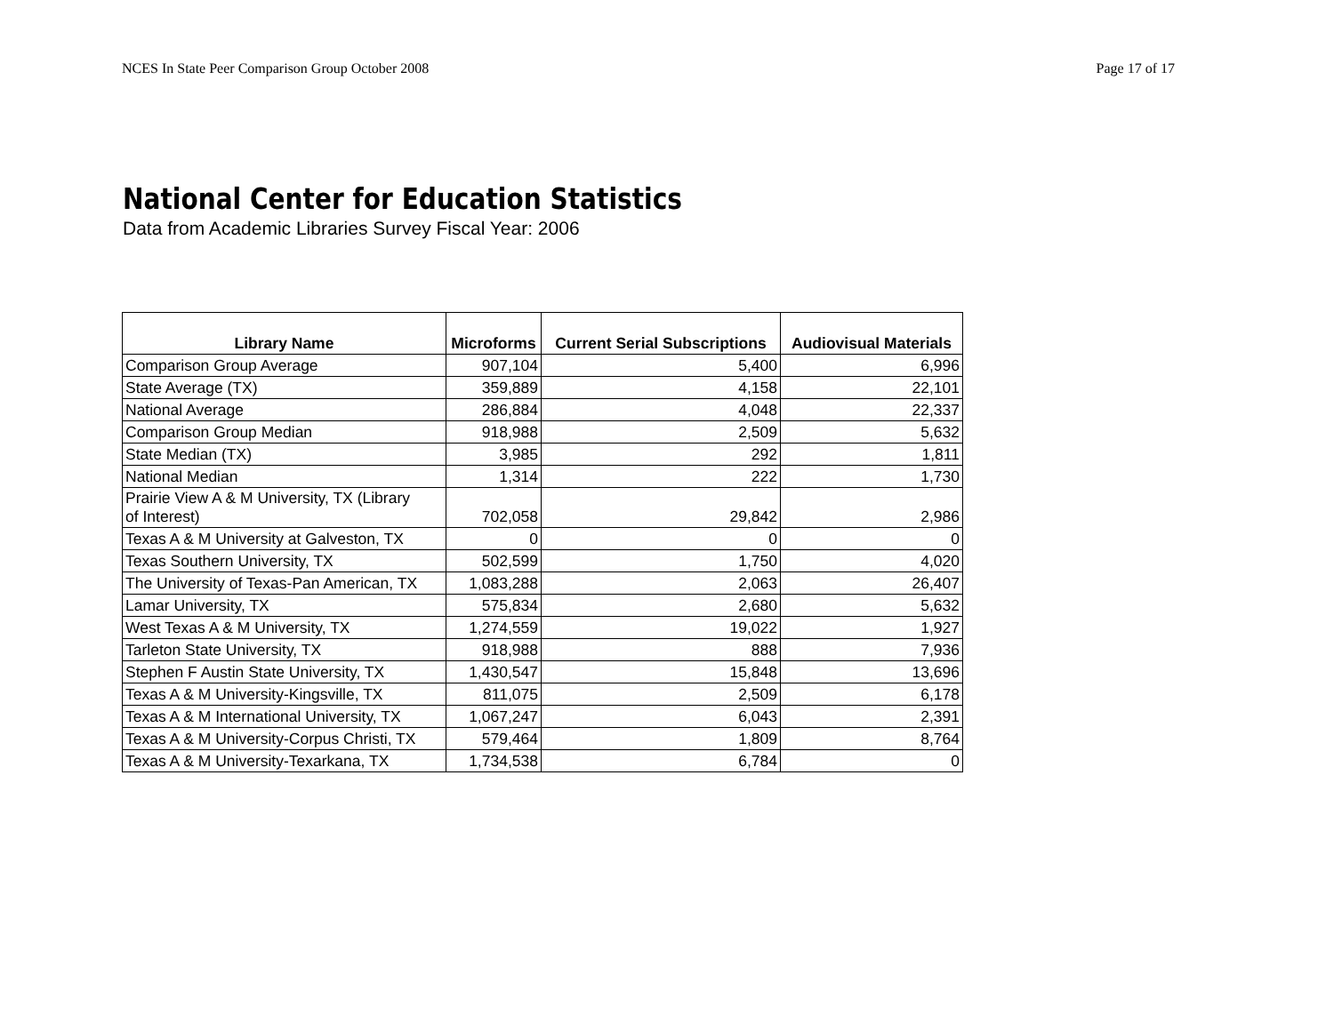NCES In State Peer Comparison Group October 2008 Page 17 of 17
National Center for Education Statistics
Data from Academic Libraries Survey Fiscal Year: 2006
| Library Name | Microforms | Current Serial Subscriptions | Audiovisual Materials |
| --- | --- | --- | --- |
| Comparison Group Average | 907,104 | 5,400 | 6,996 |
| State Average (TX) | 359,889 | 4,158 | 22,101 |
| National Average | 286,884 | 4,048 | 22,337 |
| Comparison Group Median | 918,988 | 2,509 | 5,632 |
| State Median (TX) | 3,985 | 292 | 1,811 |
| National Median | 1,314 | 222 | 1,730 |
| Prairie View A & M University, TX (Library of Interest) | 702,058 | 29,842 | 2,986 |
| Texas A & M University at Galveston, TX | 0 | 0 | 0 |
| Texas Southern University, TX | 502,599 | 1,750 | 4,020 |
| The University of Texas-Pan American, TX | 1,083,288 | 2,063 | 26,407 |
| Lamar University, TX | 575,834 | 2,680 | 5,632 |
| West Texas A & M University, TX | 1,274,559 | 19,022 | 1,927 |
| Tarleton State University, TX | 918,988 | 888 | 7,936 |
| Stephen F Austin State University, TX | 1,430,547 | 15,848 | 13,696 |
| Texas A & M University-Kingsville, TX | 811,075 | 2,509 | 6,178 |
| Texas A & M International University, TX | 1,067,247 | 6,043 | 2,391 |
| Texas A & M University-Corpus Christi, TX | 579,464 | 1,809 | 8,764 |
| Texas A & M University-Texarkana, TX | 1,734,538 | 6,784 | 0 |